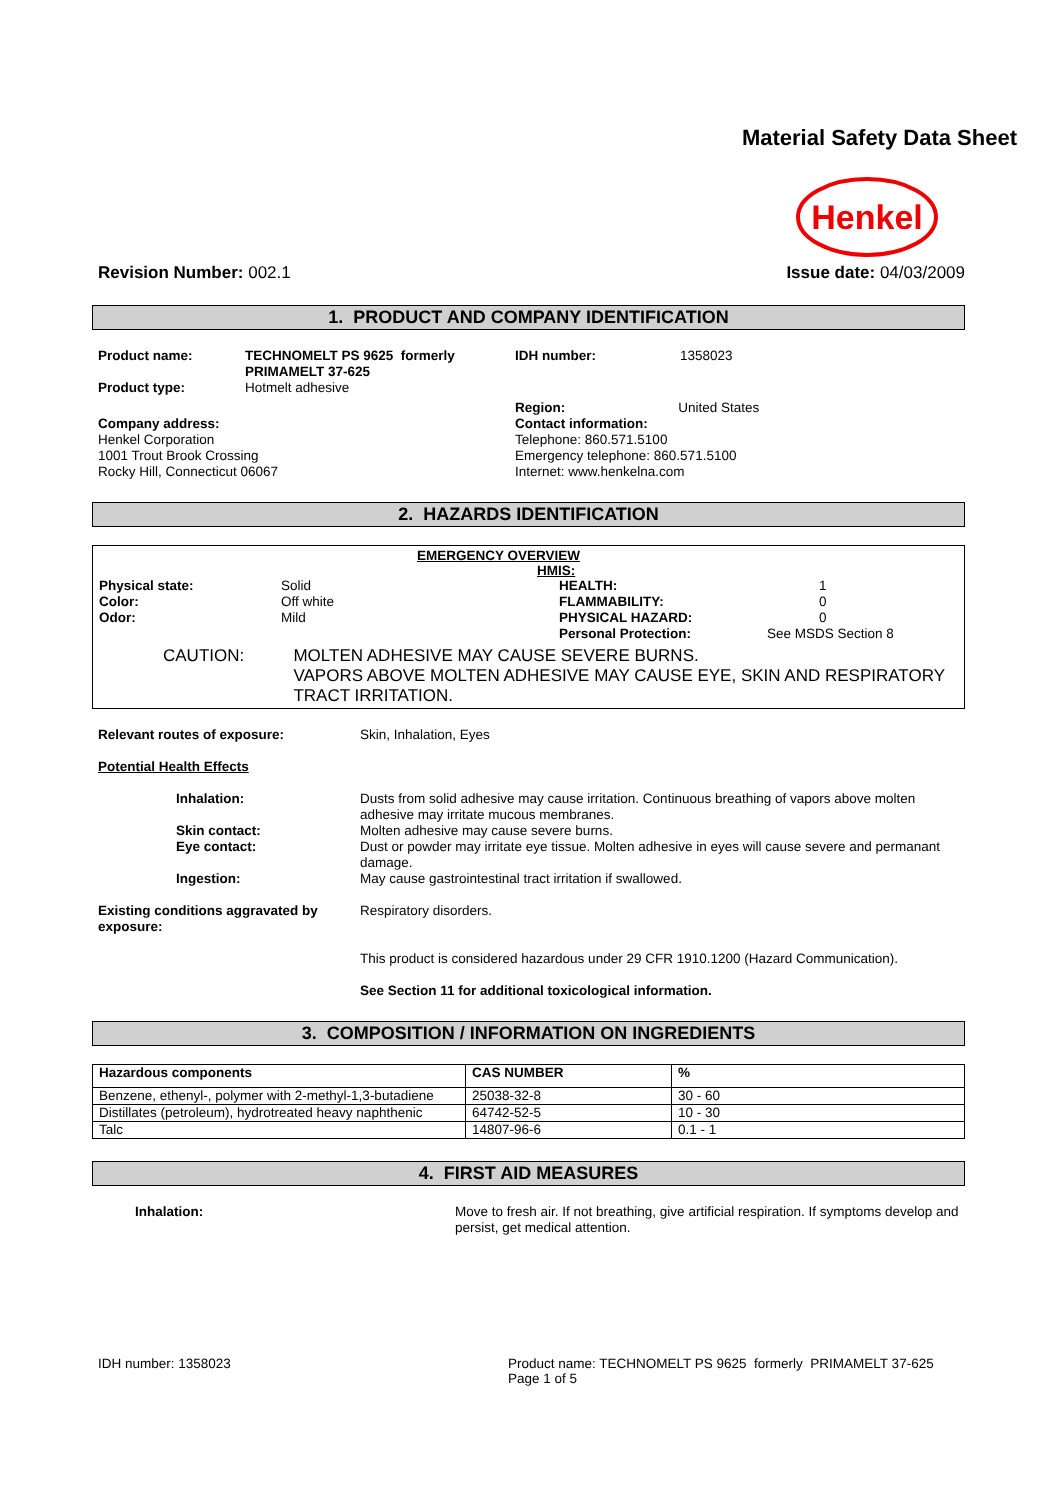Material Safety Data Sheet
Henkel
Revision Number: 002.1 Issue date: 04/03/2009
1. PRODUCT AND COMPANY IDENTIFICATION
| Product name: | TECHNOMELT PS 9625 formerly PRIMAMELT 37-625 | IDH number: | 1358023 |
| Product type: | Hotmelt adhesive | | |
| Company address: Henkel Corporation 1001 Trout Brook Crossing Rocky Hill, Connecticut 06067 | | Region: United States Contact information: Telephone: 860.571.5100 Emergency telephone: 860.571.5100 Internet: www.henkelna.com | |
2. HAZARDS IDENTIFICATION
EMERGENCY OVERVIEW
HMIS:
| Physical state: | Solid | HEALTH: | 1 |
| Color: | Off white | FLAMMABILITY: | 0 |
| Odor: | Mild | PHYSICAL HAZARD: | 0 |
| | | Personal Protection: | See MSDS Section 8 |
CAUTION: MOLTEN ADHESIVE MAY CAUSE SEVERE BURNS.
VAPORS ABOVE MOLTEN ADHESIVE MAY CAUSE EYE, SKIN AND RESPIRATORY TRACT IRRITATION.
| Relevant routes of exposure: | Skin, Inhalation, Eyes |
| Potential Health Effects | |
| Inhalation: | Dusts from solid adhesive may cause irritation. Continuous breathing of vapors above molten adhesive may irritate mucous membranes. |
| Skin contact: | Molten adhesive may cause severe burns. |
| Eye contact: | Dust or powder may irritate eye tissue. Molten adhesive in eyes will cause severe and permanant damage. |
| Ingestion: | May cause gastrointestinal tract irritation if swallowed. |
| Existing conditions aggravated by exposure: | Respiratory disorders. |
| | This product is considered hazardous under 29 CFR 1910.1200 (Hazard Communication). |
| | See Section 11 for additional toxicological information. |
3. COMPOSITION / INFORMATION ON INGREDIENTS
| Hazardous components | CAS NUMBER | % |
| --- | --- | --- |
| Benzene, ethenyl-, polymer with 2-methyl-1,3-butadiene | 25038-32-8 | 30 - 60 |
| Distillates (petroleum), hydrotreated heavy naphthenic | 64742-52-5 | 10 - 30 |
| Talc | 14807-96-6 | 0.1 - 1 |
4. FIRST AID MEASURES
| Inhalation: | Move to fresh air. If not breathing, give artificial respiration. If symptoms develop and persist, get medical attention. |
IDH number: 1358023 Product name: TECHNOMELT PS 9625 formerly PRIMAMELT 37-625
Page 1 of 5